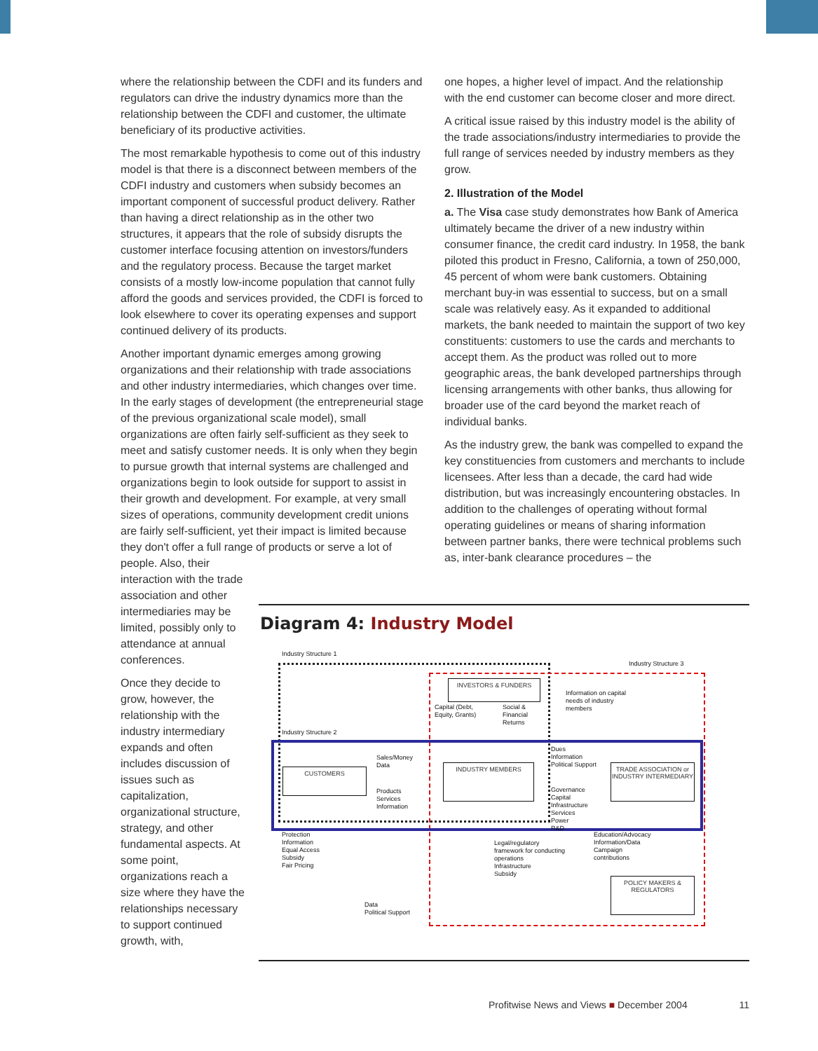where the relationship between the CDFI and its funders and regulators can drive the industry dynamics more than the relationship between the CDFI and customer, the ultimate beneficiary of its productive activities.
The most remarkable hypothesis to come out of this industry model is that there is a disconnect between members of the CDFI industry and customers when subsidy becomes an important component of successful product delivery. Rather than having a direct relationship as in the other two structures, it appears that the role of subsidy disrupts the customer interface focusing attention on investors/funders and the regulatory process. Because the target market consists of a mostly low-income population that cannot fully afford the goods and services provided, the CDFI is forced to look elsewhere to cover its operating expenses and support continued delivery of its products.
Another important dynamic emerges among growing organizations and their relationship with trade associations and other industry intermediaries, which changes over time. In the early stages of development (the entrepreneurial stage of the previous organizational scale model), small organizations are often fairly self-sufficient as they seek to meet and satisfy customer needs. It is only when they begin to pursue growth that internal systems are challenged and organizations begin to look outside for support to assist in their growth and development. For example, at very small sizes of operations, community development credit unions are fairly self-sufficient, yet their impact is limited because they don't offer a full range of products or serve a lot of people. Also, their
interaction with the trade association and other intermediaries may be limited, possibly only to attendance at annual conferences.
Once they decide to grow, however, the relationship with the industry intermediary expands and often includes discussion of issues such as capitalization, organizational structure, strategy, and other fundamental aspects. At some point, organizations reach a size where they have the relationships necessary to support continued growth, with,
one hopes, a higher level of impact. And the relationship with the end customer can become closer and more direct.
A critical issue raised by this industry model is the ability of the trade associations/industry intermediaries to provide the full range of services needed by industry members as they grow.
2. Illustration of the Model
a. The Visa case study demonstrates how Bank of America ultimately became the driver of a new industry within consumer finance, the credit card industry. In 1958, the bank piloted this product in Fresno, California, a town of 250,000, 45 percent of whom were bank customers. Obtaining merchant buy-in was essential to success, but on a small scale was relatively easy. As it expanded to additional markets, the bank needed to maintain the support of two key constituents: customers to use the cards and merchants to accept them. As the product was rolled out to more geographic areas, the bank developed partnerships through licensing arrangements with other banks, thus allowing for broader use of the card beyond the market reach of individual banks.
As the industry grew, the bank was compelled to expand the key constituencies from customers and merchants to include licensees. After less than a decade, the card had wide distribution, but was increasingly encountering obstacles. In addition to the challenges of operating without formal operating guidelines or means of sharing information between partner banks, there were technical problems such as, inter-bank clearance procedures – the
Diagram 4: Industry Model
Industry Structure 1
Industry Structure 3
Industry Structure 2
INVESTORS & FUNDERS
Capital (Debt,
Equity, Grants)
Social &
Financial
Returns
Information on capital
needs of industry
members
CUSTOMERS
Sales/Money
Data
Products
Services
Information
INDUSTRY MEMBERS
Dues
Information
Political Support
TRADE ASSOCIATION or INDUSTRY INTERMEDIARY
Governance
Capital
Infrastructure
Services
Power
R&D
Protection
Information
Equal Access
Subsidy
Fair Pricing
Legal/regulatory
framework for conducting
operations
Infrastructure
Subsidy
Education/Advocacy
Information/Data
Campaign
contributions
POLICY MAKERS & REGULATORS
Data
Political Support
Profitwise News and Views ■ December 2004 11